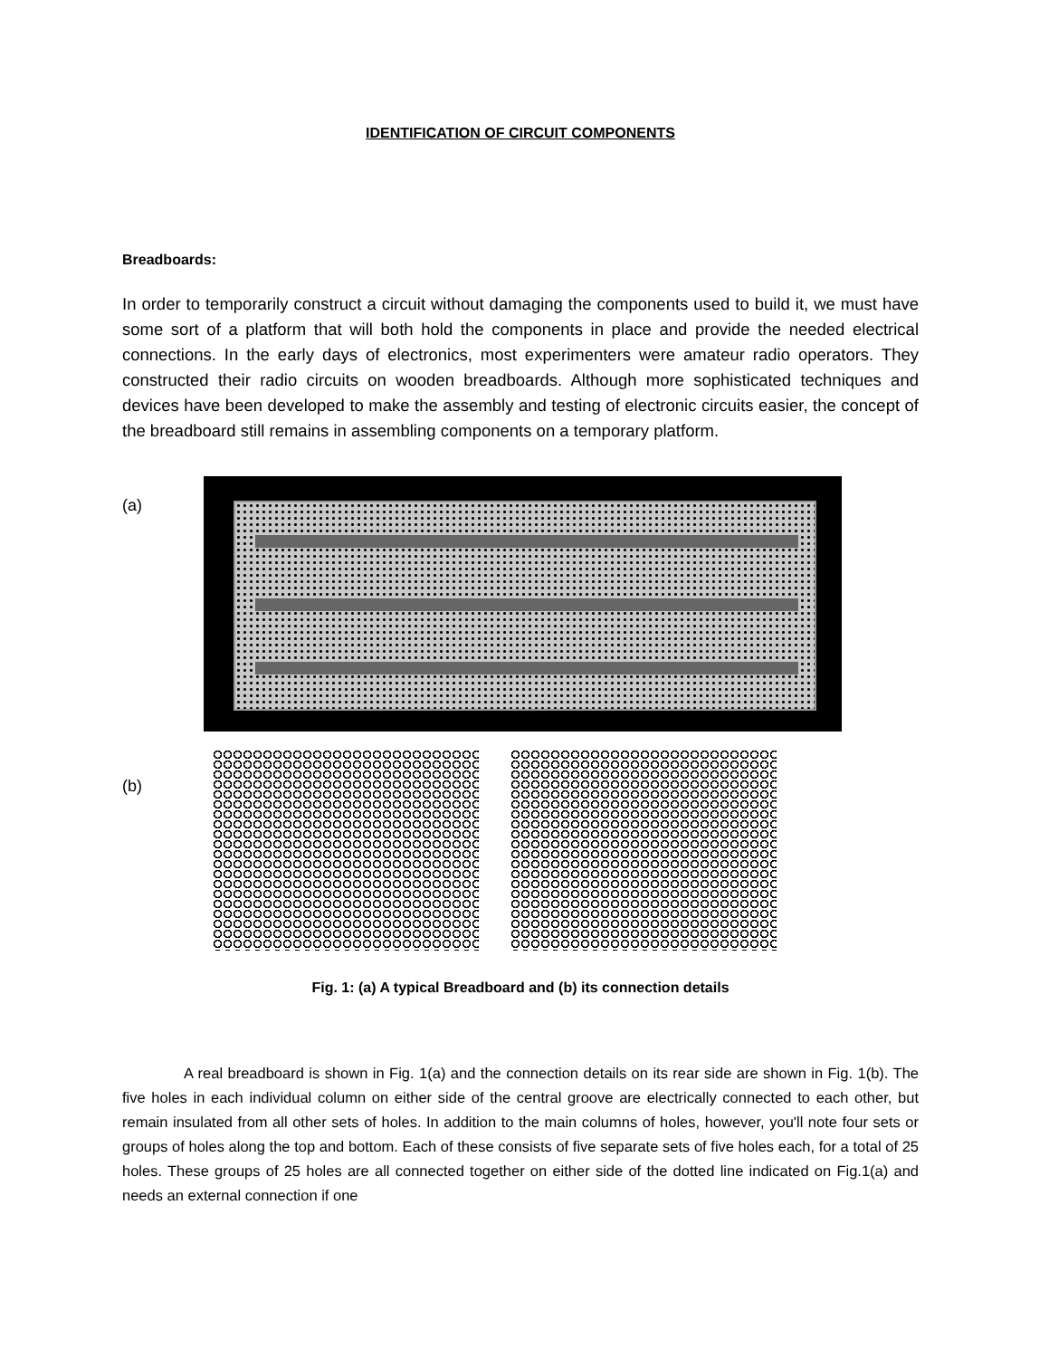IDENTIFICATION OF CIRCUIT COMPONENTS
Breadboards:
In order to temporarily construct a circuit without damaging the components used to build it, we must have some sort of a platform that will both hold the components in place and provide the needed electrical connections. In the early days of electronics, most experimenters were amateur radio operators. They constructed their radio circuits on wooden breadboards. Although more sophisticated techniques and devices have been developed to make the assembly and testing of electronic circuits easier, the concept of the breadboard still remains in assembling components on a temporary platform.
(a)
(b)
Fig. 1: (a) A typical Breadboard and (b) its connection details
A real breadboard is shown in Fig. 1(a) and the connection details on its rear side are shown in Fig. 1(b). The five holes in each individual column on either side of the central groove are electrically connected to each other, but remain insulated from all other sets of holes. In addition to the main columns of holes, however, you'll note four sets or groups of holes along the top and bottom. Each of these consists of five separate sets of five holes each, for a total of 25 holes. These groups of 25 holes are all connected together on either side of the dotted line indicated on Fig.1(a) and needs an external connection if one